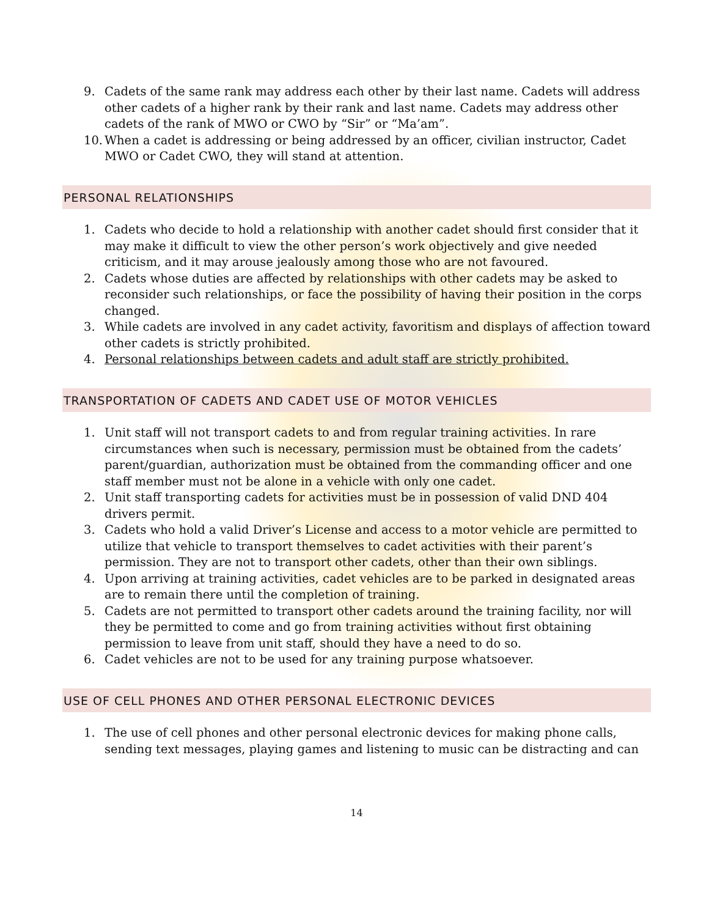9. Cadets of the same rank may address each other by their last name. Cadets will address other cadets of a higher rank by their rank and last name. Cadets may address other cadets of the rank of MWO or CWO by “Sir” or “Ma’am”.
10. When a cadet is addressing or being addressed by an officer, civilian instructor, Cadet MWO or Cadet CWO, they will stand at attention.
PERSONAL RELATIONSHIPS
1. Cadets who decide to hold a relationship with another cadet should first consider that it may make it difficult to view the other person’s work objectively and give needed criticism, and it may arouse jealously among those who are not favoured.
2. Cadets whose duties are affected by relationships with other cadets may be asked to reconsider such relationships, or face the possibility of having their position in the corps changed.
3. While cadets are involved in any cadet activity, favoritism and displays of affection toward other cadets is strictly prohibited.
4. Personal relationships between cadets and adult staff are strictly prohibited.
TRANSPORTATION OF CADETS AND CADET USE OF MOTOR VEHICLES
1. Unit staff will not transport cadets to and from regular training activities. In rare circumstances when such is necessary, permission must be obtained from the cadets’ parent/guardian, authorization must be obtained from the commanding officer and one staff member must not be alone in a vehicle with only one cadet.
2. Unit staff transporting cadets for activities must be in possession of valid DND 404 drivers permit.
3. Cadets who hold a valid Driver’s License and access to a motor vehicle are permitted to utilize that vehicle to transport themselves to cadet activities with their parent’s permission. They are not to transport other cadets, other than their own siblings.
4. Upon arriving at training activities, cadet vehicles are to be parked in designated areas are to remain there until the completion of training.
5. Cadets are not permitted to transport other cadets around the training facility, nor will they be permitted to come and go from training activities without first obtaining permission to leave from unit staff, should they have a need to do so.
6. Cadet vehicles are not to be used for any training purpose whatsoever.
USE OF CELL PHONES AND OTHER PERSONAL ELECTRONIC DEVICES
1. The use of cell phones and other personal electronic devices for making phone calls, sending text messages, playing games and listening to music can be distracting and can
14